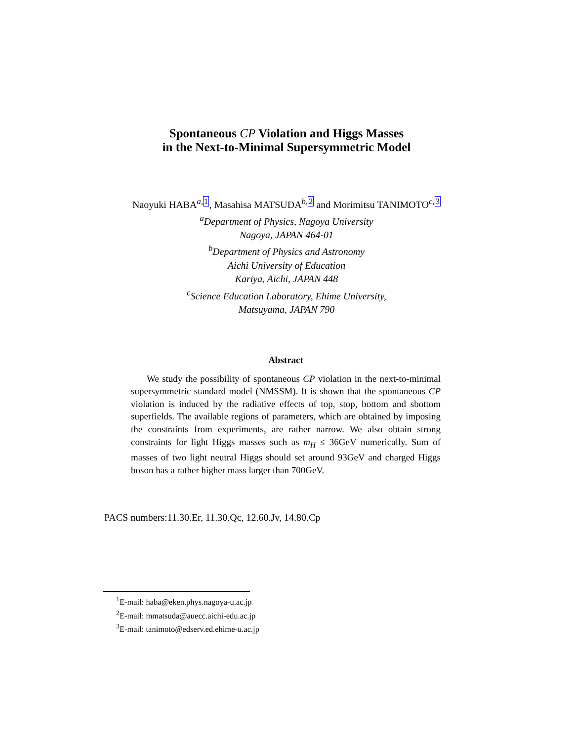Spontaneous CP Violation and Higgs Masses
in the Next-to-Minimal Supersymmetric Model
Naoyuki HABA<sup>a,1</sup>, Masahisa MATSUDA<sup>b,2</sup> and Morimitsu TANIMOTO<sup>c,3</sup>
<sup>a</sup> Department of Physics, Nagoya University
Nagoya, JAPAN 464-01
<sup>b</sup> Department of Physics and Astronomy
Aichi University of Education
Kariya, Aichi, JAPAN 448
<sup>c</sup> Science Education Laboratory, Ehime University,
Matsuyama, JAPAN 790
Abstract
We study the possibility of spontaneous CP violation in the next-to-minimal supersymmetric standard model (NMSSM). It is shown that the spontaneous CP violation is induced by the radiative effects of top, stop, bottom and sbottom superfields. The available regions of parameters, which are obtained by imposing the constraints from experiments, are rather narrow. We also obtain strong constraints for light Higgs masses such as m<sub>H</sub> ≤ 36GeV numerically. Sum of masses of two light neutral Higgs should set around 93GeV and charged Higgs boson has a rather higher mass larger than 700GeV.
PACS numbers:11.30.Er, 11.30.Qc, 12.60.Jv, 14.80.Cp
<sup>1</sup> E-mail: haba@eken.phys.nagoya-u.ac.jp
<sup>2</sup> E-mail: mmatsuda@auecc.aichi-edu.ac.jp
<sup>3</sup> E-mail: tanimoto@edserv.ed.ehime-u.ac.jp